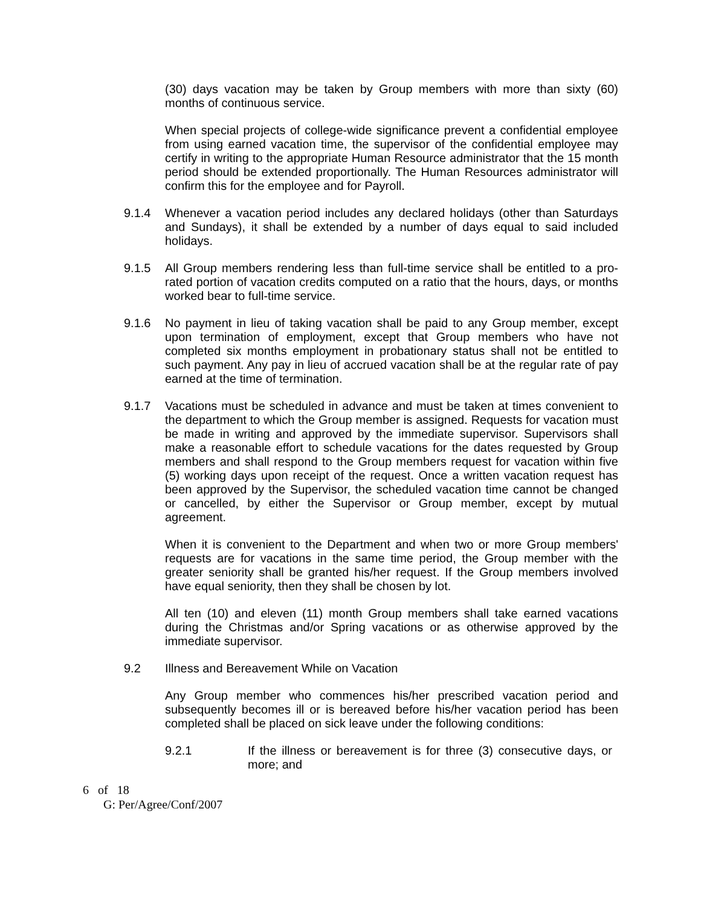(30) days vacation may be taken by Group members with more than sixty (60) months of continuous service.
When special projects of college-wide significance prevent a confidential employee from using earned vacation time, the supervisor of the confidential employee may certify in writing to the appropriate Human Resource administrator that the 15 month period should be extended proportionally. The Human Resources administrator will confirm this for the employee and for Payroll.
9.1.4 Whenever a vacation period includes any declared holidays (other than Saturdays and Sundays), it shall be extended by a number of days equal to said included holidays.
9.1.5 All Group members rendering less than full-time service shall be entitled to a pro-rated portion of vacation credits computed on a ratio that the hours, days, or months worked bear to full-time service.
9.1.6 No payment in lieu of taking vacation shall be paid to any Group member, except upon termination of employment, except that Group members who have not completed six months employment in probationary status shall not be entitled to such payment. Any pay in lieu of accrued vacation shall be at the regular rate of pay earned at the time of termination.
9.1.7 Vacations must be scheduled in advance and must be taken at times convenient to the department to which the Group member is assigned. Requests for vacation must be made in writing and approved by the immediate supervisor. Supervisors shall make a reasonable effort to schedule vacations for the dates requested by Group members and shall respond to the Group members request for vacation within five (5) working days upon receipt of the request. Once a written vacation request has been approved by the Supervisor, the scheduled vacation time cannot be changed or cancelled, by either the Supervisor or Group member, except by mutual agreement.
When it is convenient to the Department and when two or more Group members' requests are for vacations in the same time period, the Group member with the greater seniority shall be granted his/her request. If the Group members involved have equal seniority, then they shall be chosen by lot.
All ten (10) and eleven (11) month Group members shall take earned vacations during the Christmas and/or Spring vacations or as otherwise approved by the immediate supervisor.
9.2 Illness and Bereavement While on Vacation
Any Group member who commences his/her prescribed vacation period and subsequently becomes ill or is bereaved before his/her vacation period has been completed shall be placed on sick leave under the following conditions:
9.2.1 If the illness or bereavement is for three (3) consecutive days, or more; and
6 of 18
G: Per/Agree/Conf/2007